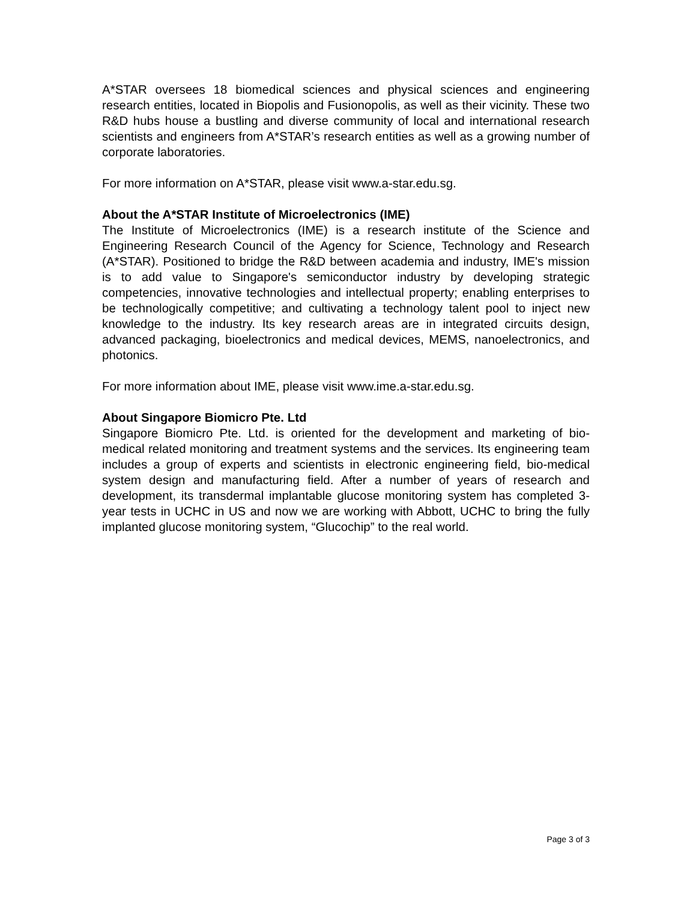A*STAR oversees 18 biomedical sciences and physical sciences and engineering research entities, located in Biopolis and Fusionopolis, as well as their vicinity. These two R&D hubs house a bustling and diverse community of local and international research scientists and engineers from A*STAR’s research entities as well as a growing number of corporate laboratories.
For more information on A*STAR, please visit www.a-star.edu.sg.
About the A*STAR Institute of Microelectronics (IME)
The Institute of Microelectronics (IME) is a research institute of the Science and Engineering Research Council of the Agency for Science, Technology and Research (A*STAR). Positioned to bridge the R&D between academia and industry, IME's mission is to add value to Singapore's semiconductor industry by developing strategic competencies, innovative technologies and intellectual property; enabling enterprises to be technologically competitive; and cultivating a technology talent pool to inject new knowledge to the industry. Its key research areas are in integrated circuits design, advanced packaging, bioelectronics and medical devices, MEMS, nanoelectronics, and photonics.
For more information about IME, please visit www.ime.a-star.edu.sg.
About Singapore Biomicro Pte. Ltd
Singapore Biomicro Pte. Ltd. is oriented for the development and marketing of bio-medical related monitoring and treatment systems and the services. Its engineering team includes a group of experts and scientists in electronic engineering field, bio-medical system design and manufacturing field. After a number of years of research and development, its transdermal implantable glucose monitoring system has completed 3-year tests in UCHC in US and now we are working with Abbott, UCHC to bring the fully implanted glucose monitoring system, “Glucochip” to the real world.
Page 3 of 3